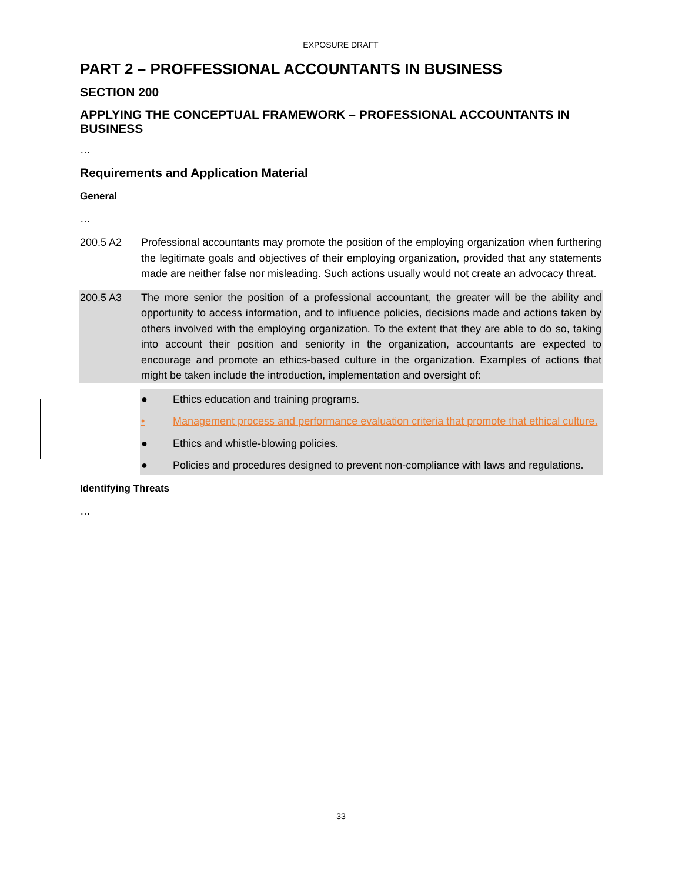EXPOSURE DRAFT
PART 2 – PROFFESSIONAL ACCOUNTANTS IN BUSINESS
SECTION 200
APPLYING THE CONCEPTUAL FRAMEWORK – PROFESSIONAL ACCOUNTANTS IN BUSINESS
…
Requirements and Application Material
General
…
200.5 A2 Professional accountants may promote the position of the employing organization when furthering the legitimate goals and objectives of their employing organization, provided that any statements made are neither false nor misleading. Such actions usually would not create an advocacy threat.
200.5 A3 The more senior the position of a professional accountant, the greater will be the ability and opportunity to access information, and to influence policies, decisions made and actions taken by others involved with the employing organization. To the extent that they are able to do so, taking into account their position and seniority in the organization, accountants are expected to encourage and promote an ethics-based culture in the organization. Examples of actions that might be taken include the introduction, implementation and oversight of:
● Ethics education and training programs.
• Management process and performance evaluation criteria that promote that ethical culture.
● Ethics and whistle-blowing policies.
● Policies and procedures designed to prevent non-compliance with laws and regulations.
Identifying Threats
…
33